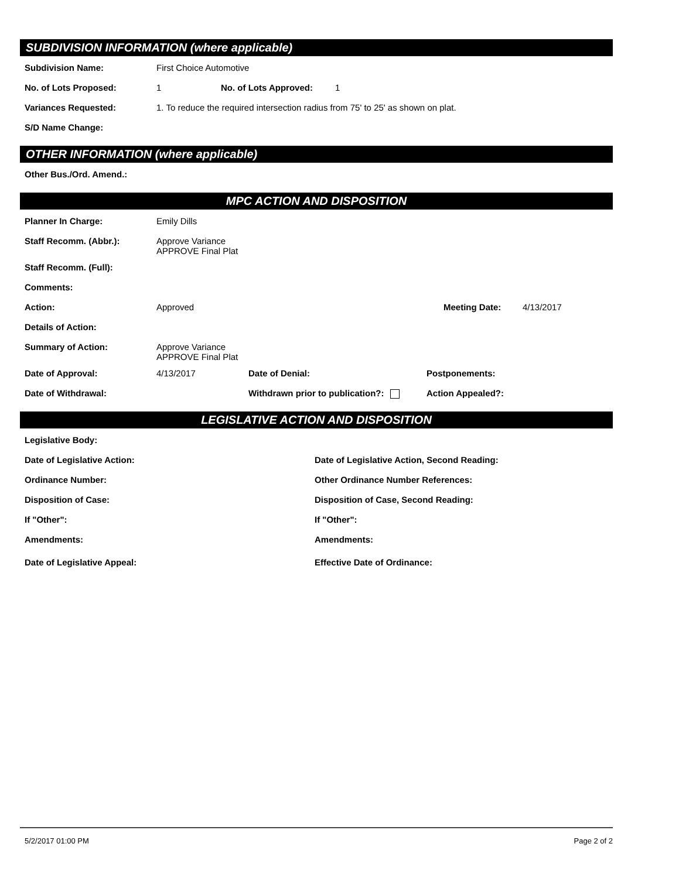SUBDIVISION INFORMATION (where applicable)
Subdivision Name: First Choice Automotive
No. of Lots Proposed: 1 No. of Lots Approved: 1
Variances Requested: 1. To reduce the required intersection radius from 75' to 25' as shown on plat.
S/D Name Change:
OTHER INFORMATION (where applicable)
Other Bus./Ord. Amend.:
MPC ACTION AND DISPOSITION
Planner In Charge: Emily Dills
Staff Recomm. (Abbr.): Approve Variance
APPROVE Final Plat
Staff Recomm. (Full):
Comments:
Action: Approved Meeting Date: 4/13/2017
Details of Action:
Summary of Action: Approve Variance
APPROVE Final Plat
Date of Approval: 4/13/2017 Date of Denial: Postponements:
Date of Withdrawal: Withdrawn prior to publication?: Action Appealed?:
LEGISLATIVE ACTION AND DISPOSITION
Legislative Body:
Date of Legislative Action: Date of Legislative Action, Second Reading:
Ordinance Number: Other Ordinance Number References:
Disposition of Case: Disposition of Case, Second Reading:
If "Other": If "Other":
Amendments: Amendments:
Date of Legislative Appeal: Effective Date of Ordinance:
5/2/2017 01:00 PM Page 2 of 2